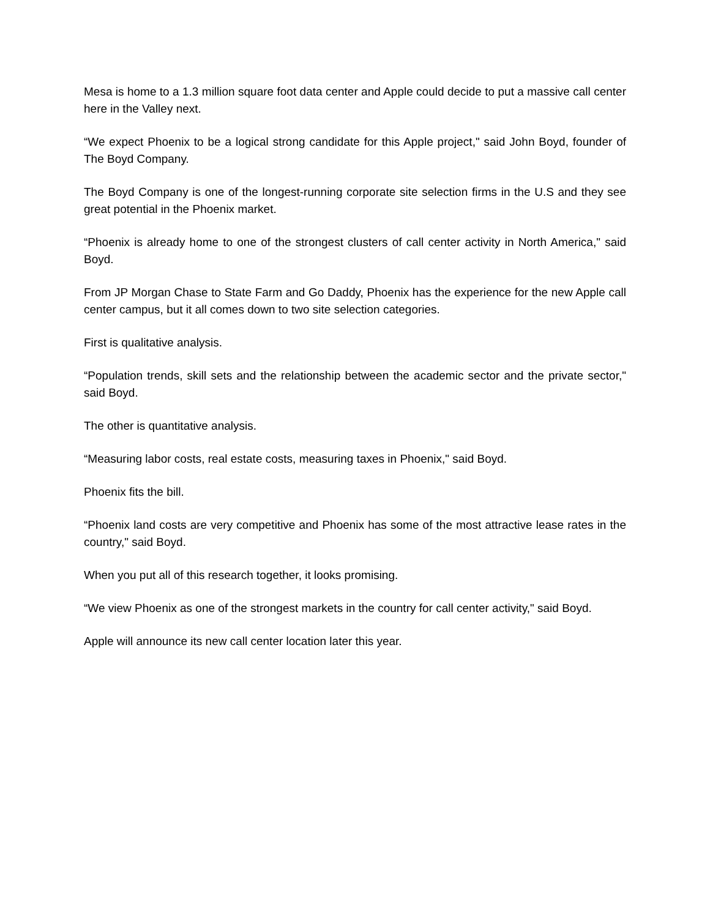Mesa is home to a 1.3 million square foot data center and Apple could decide to put a massive call center here in the Valley next.
“We expect Phoenix to be a logical strong candidate for this Apple project," said John Boyd, founder of The Boyd Company.
The Boyd Company is one of the longest-running corporate site selection firms in the U.S and they see great potential in the Phoenix market.
“Phoenix is already home to one of the strongest clusters of call center activity in North America," said Boyd.
From JP Morgan Chase to State Farm and Go Daddy, Phoenix has the experience for the new Apple call center campus, but it all comes down to two site selection categories.
First is qualitative analysis.
“Population trends, skill sets and the relationship between the academic sector and the private sector," said Boyd.
The other is quantitative analysis.
“Measuring labor costs, real estate costs, measuring taxes in Phoenix," said Boyd.
Phoenix fits the bill.
“Phoenix land costs are very competitive and Phoenix has some of the most attractive lease rates in the country," said Boyd.
When you put all of this research together, it looks promising.
“We view Phoenix as one of the strongest markets in the country for call center activity," said Boyd.
Apple will announce its new call center location later this year.